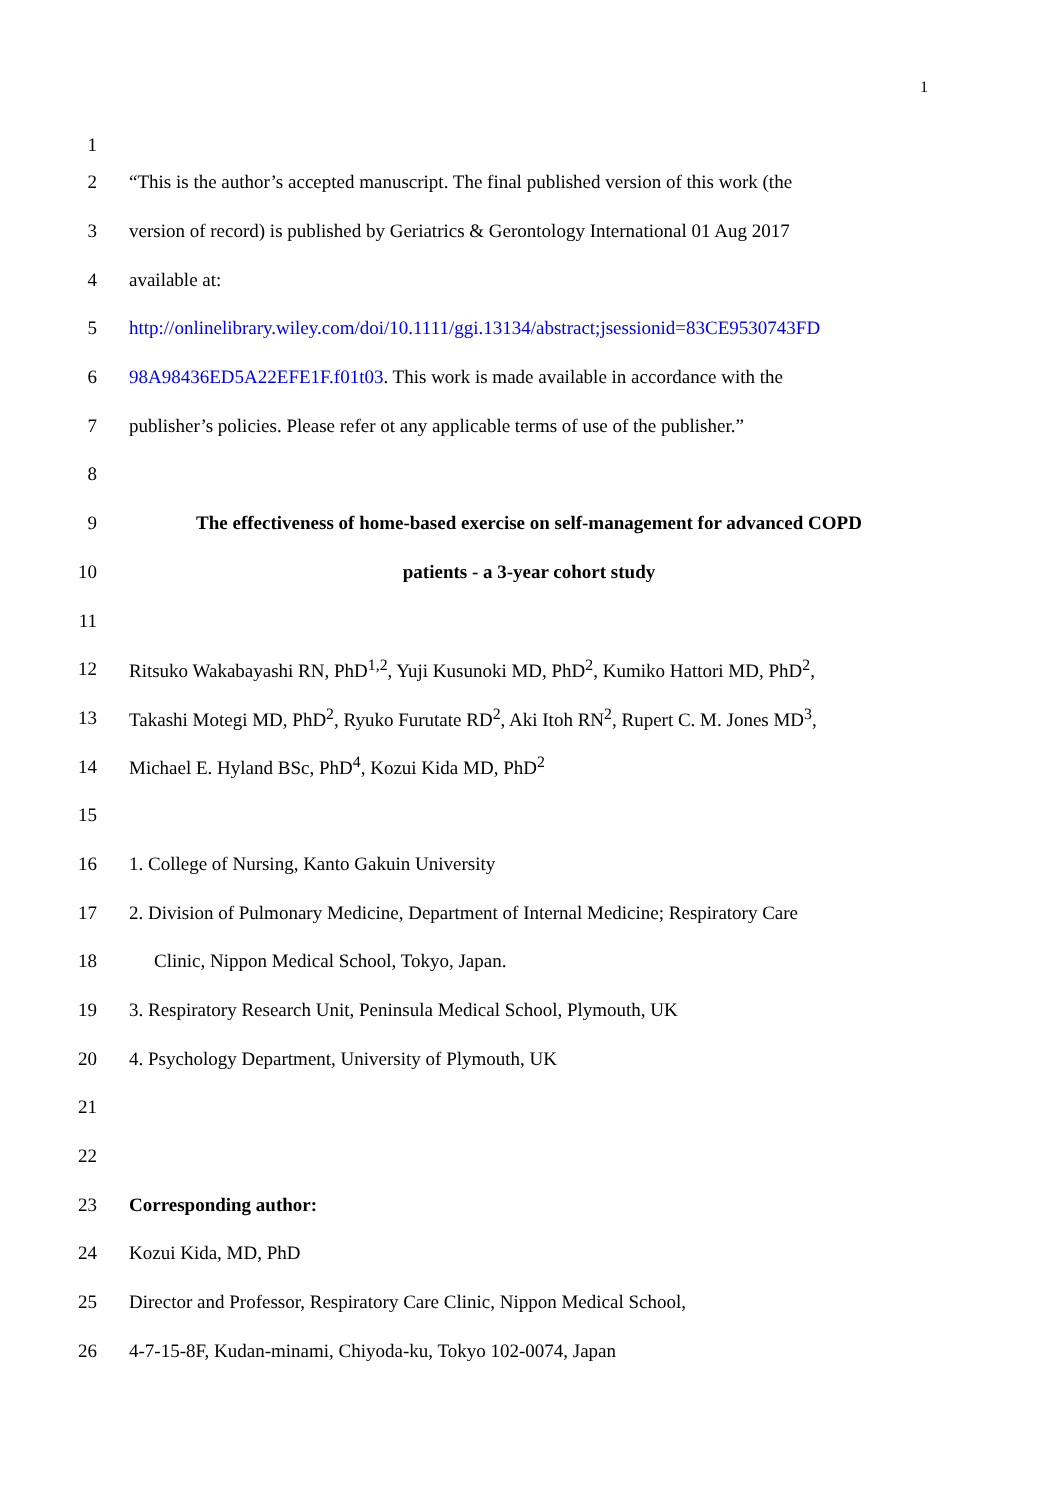1
1
2 “This is the author’s accepted manuscript. The final published version of this work (the
3 version of record) is published by Geriatrics & Gerontology International 01 Aug 2017
4 available at:
5 http://onlinelibrary.wiley.com/doi/10.1111/ggi.13134/abstract;jsessionid=83CE9530743FD
6 98A98436ED5A22EFE1F.f01t03. This work is made available in accordance with the
7 publisher’s policies. Please refer ot any applicable terms of use of the publisher.”
8
9 The effectiveness of home-based exercise on self-management for advanced COPD
10 patients - a 3-year cohort study
11
12 Ritsuko Wakabayashi RN, PhD<sup>1,2</sup>, Yuji Kusunoki MD, PhD<sup>2</sup>, Kumiko Hattori MD, PhD<sup>2</sup>,
13 Takashi Motegi MD, PhD<sup>2</sup>, Ryuko Furutate RD<sup>2</sup>, Aki Itoh RN<sup>2</sup>, Rupert C. M. Jones MD<sup>3</sup>,
14 Michael E. Hyland BSc, PhD<sup>4</sup>, Kozui Kida MD, PhD<sup>2</sup>
15
16 1. College of Nursing, Kanto Gakuin University
17 2. Division of Pulmonary Medicine, Department of Internal Medicine; Respiratory Care
18 Clinic, Nippon Medical School, Tokyo, Japan.
19 3. Respiratory Research Unit, Peninsula Medical School, Plymouth, UK
20 4. Psychology Department, University of Plymouth, UK
21
22
23 Corresponding author:
24 Kozui Kida, MD, PhD
25 Director and Professor, Respiratory Care Clinic, Nippon Medical School,
26 4-7-15-8F, Kudan-minami, Chiyoda-ku, Tokyo 102-0074, Japan